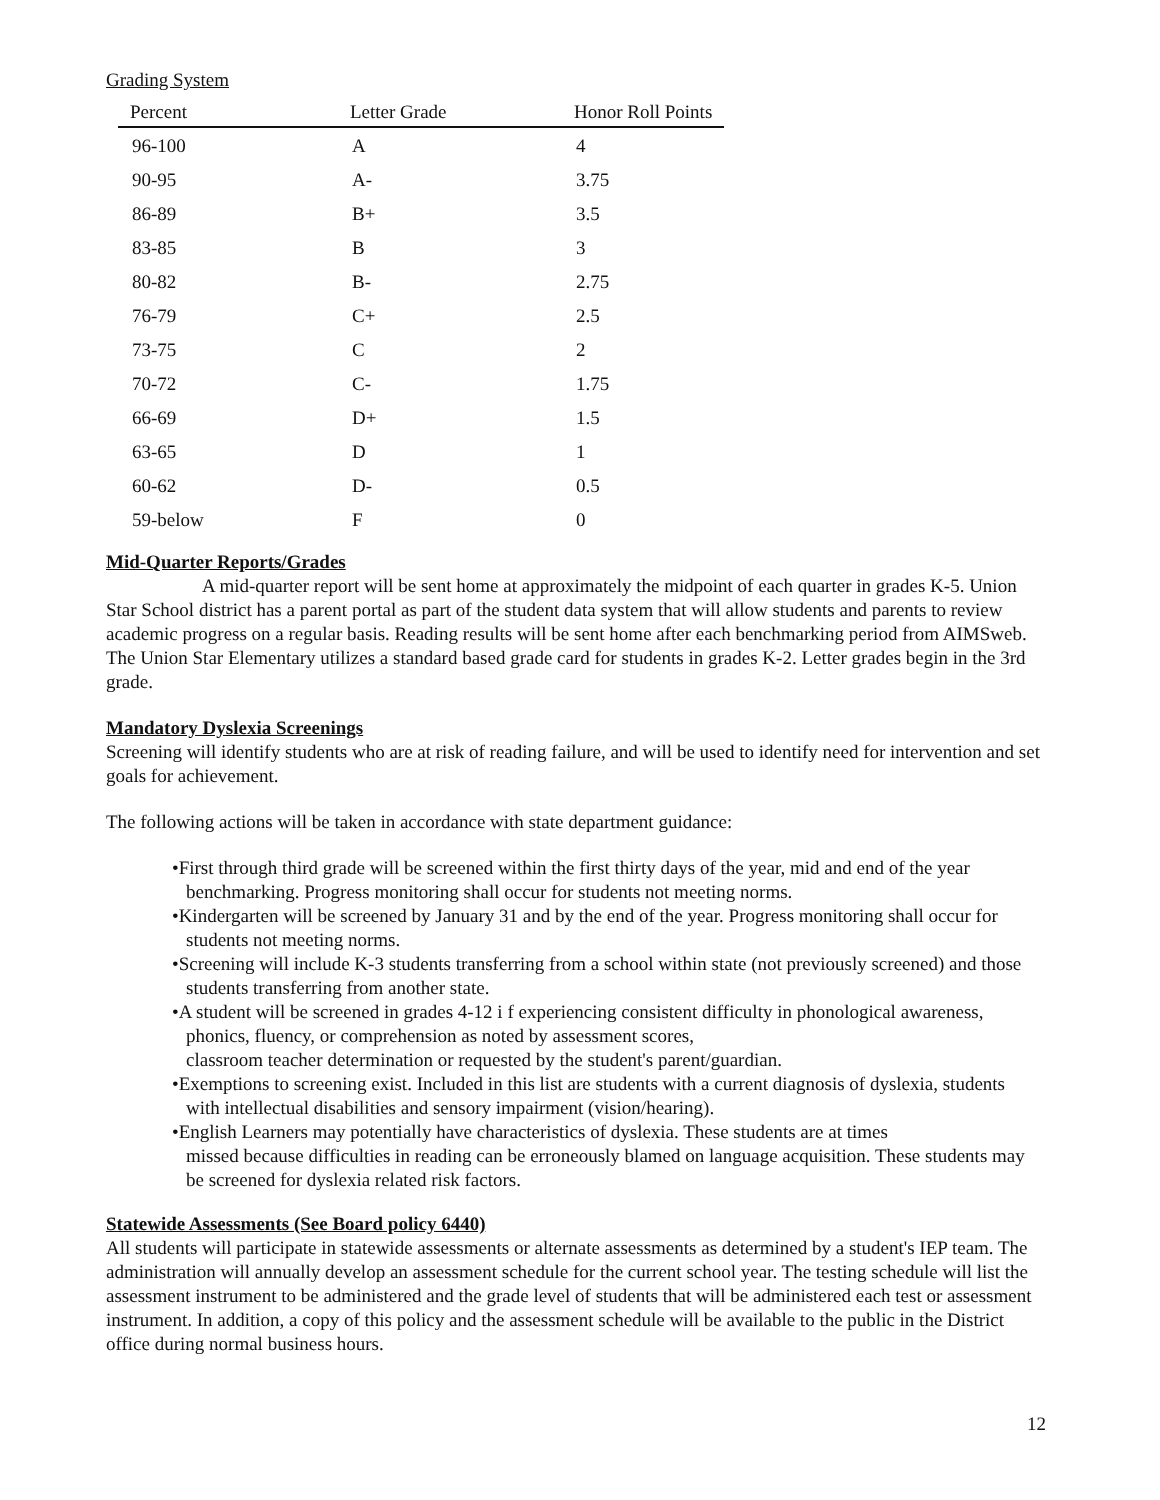Grading System
| Percent | Letter Grade | Honor Roll Points |
| --- | --- | --- |
| 96-100 | A | 4 |
| 90-95 | A- | 3.75 |
| 86-89 | B+ | 3.5 |
| 83-85 | B | 3 |
| 80-82 | B- | 2.75 |
| 76-79 | C+ | 2.5 |
| 73-75 | C | 2 |
| 70-72 | C- | 1.75 |
| 66-69 | D+ | 1.5 |
| 63-65 | D | 1 |
| 60-62 | D- | 0.5 |
| 59-below | F | 0 |
Mid-Quarter Reports/Grades
A mid-quarter report will be sent home at approximately the midpoint of each quarter in grades K-5. Union Star School district has a parent portal as part of the student data system that will allow students and parents to review academic progress on a regular basis. Reading results will be sent home after each benchmarking period from AIMSweb. The Union Star Elementary utilizes a standard based grade card for students in grades K-2. Letter grades begin in the 3rd grade.
Mandatory Dyslexia Screenings
Screening will identify students who are at risk of reading failure, and will be used to identify need for intervention and set goals for achievement.
The following actions will be taken in accordance with state department guidance:
•First through third grade will be screened within the first thirty days of the year, mid and end of the year benchmarking. Progress monitoring shall occur for students not meeting norms.
•Kindergarten will be screened by January 31 and by the end of the year. Progress monitoring shall occur for students not meeting norms.
•Screening will include K-3 students transferring from a school within state (not previously screened) and those students transferring from another state.
•A student will be screened in grades 4-12 i f experiencing consistent difficulty in phonological awareness, phonics, fluency, or comprehension as noted by assessment scores,
classroom teacher determination or requested by the student's parent/guardian.
•Exemptions to screening exist. Included in this list are students with a current diagnosis of dyslexia, students with intellectual disabilities and sensory impairment (vision/hearing).
•English Learners may potentially have characteristics of dyslexia. These students are at times
missed because difficulties in reading can be erroneously blamed on language acquisition. These students may be screened for dyslexia related risk factors.
Statewide Assessments (See Board policy 6440)
All students will participate in statewide assessments or alternate assessments as determined by a student's IEP team. The administration will annually develop an assessment schedule for the current school year. The testing schedule will list the assessment instrument to be administered and the grade level of students that will be administered each test or assessment instrument. In addition, a copy of this policy and the assessment schedule will be available to the public in the District office during normal business hours.
12